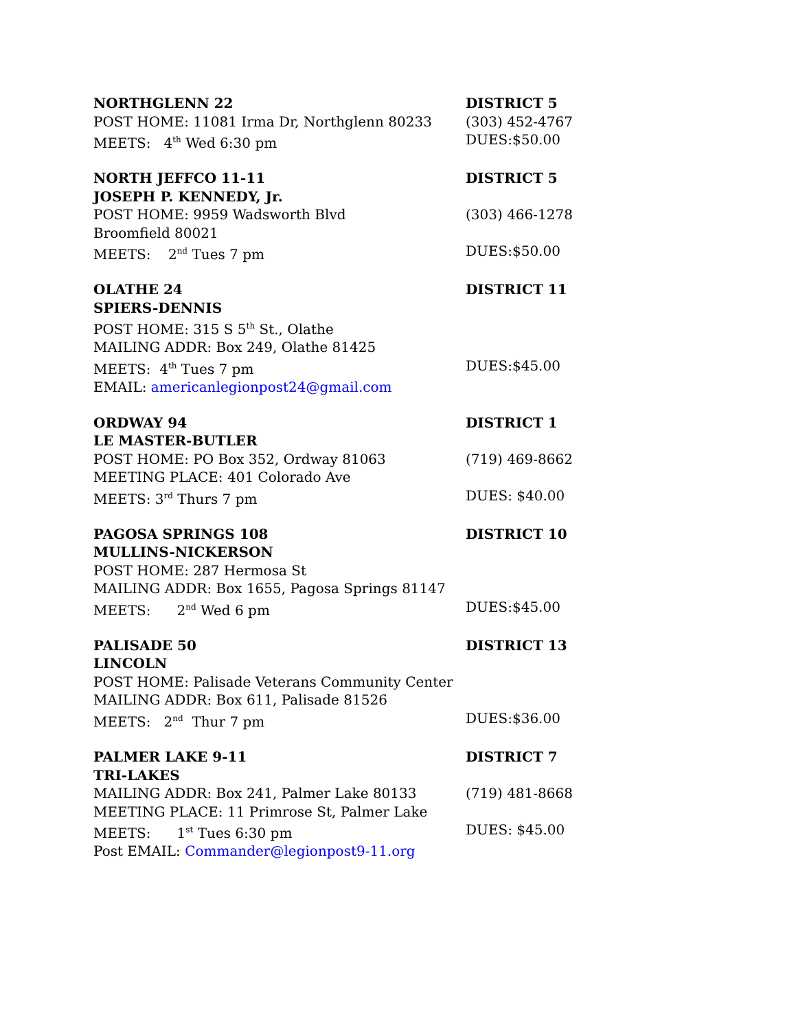NORTHGLENN 22 DISTRICT 5
POST HOME: 11081 Irma Dr, Northglenn 80233 (303) 452-4767
MEETS: 4<sup>th</sup> Wed 6:30 pm DUES:$50.00
NORTH JEFFCO 11-11 DISTRICT 5
JOSEPH P. KENNEDY, Jr.
POST HOME: 9959 Wadsworth Blvd (303) 466-1278
Broomfield 80021
MEETS: 2<sup>nd</sup> Tues 7 pm DUES:$50.00
OLATHE 24 DISTRICT 11
SPIERS-DENNIS
POST HOME: 315 S 5<sup>th</sup> St., Olathe
MAILING ADDR: Box 249, Olathe 81425
MEETS: 4<sup>th</sup> Tues 7 pm DUES:$45.00
EMAIL: americanlegionpost24@gmail.com
ORDWAY 94 DISTRICT 1
LE MASTER-BUTLER
POST HOME: PO Box 352, Ordway 81063 (719) 469-8662
MEETING PLACE: 401 Colorado Ave
MEETS: 3<sup>rd</sup> Thurs 7 pm DUES: $40.00
PAGOSA SPRINGS 108 DISTRICT 10
MULLINS-NICKERSON
POST HOME: 287 Hermosa St
MAILING ADDR: Box 1655, Pagosa Springs 81147
MEETS: 2<sup>nd</sup> Wed 6 pm DUES:$45.00
PALISADE 50 DISTRICT 13
LINCOLN
POST HOME: Palisade Veterans Community Center
MAILING ADDR: Box 611, Palisade 81526
MEETS: 2<sup>nd</sup> Thur 7 pm DUES:$36.00
PALMER LAKE 9-11 DISTRICT 7
TRI-LAKES
MAILING ADDR: Box 241, Palmer Lake 80133 (719) 481-8668
MEETING PLACE: 11 Primrose St, Palmer Lake
MEETS: 1<sup>st</sup> Tues 6:30 pm DUES: $45.00
Post EMAIL: Commander@legionpost9-11.org